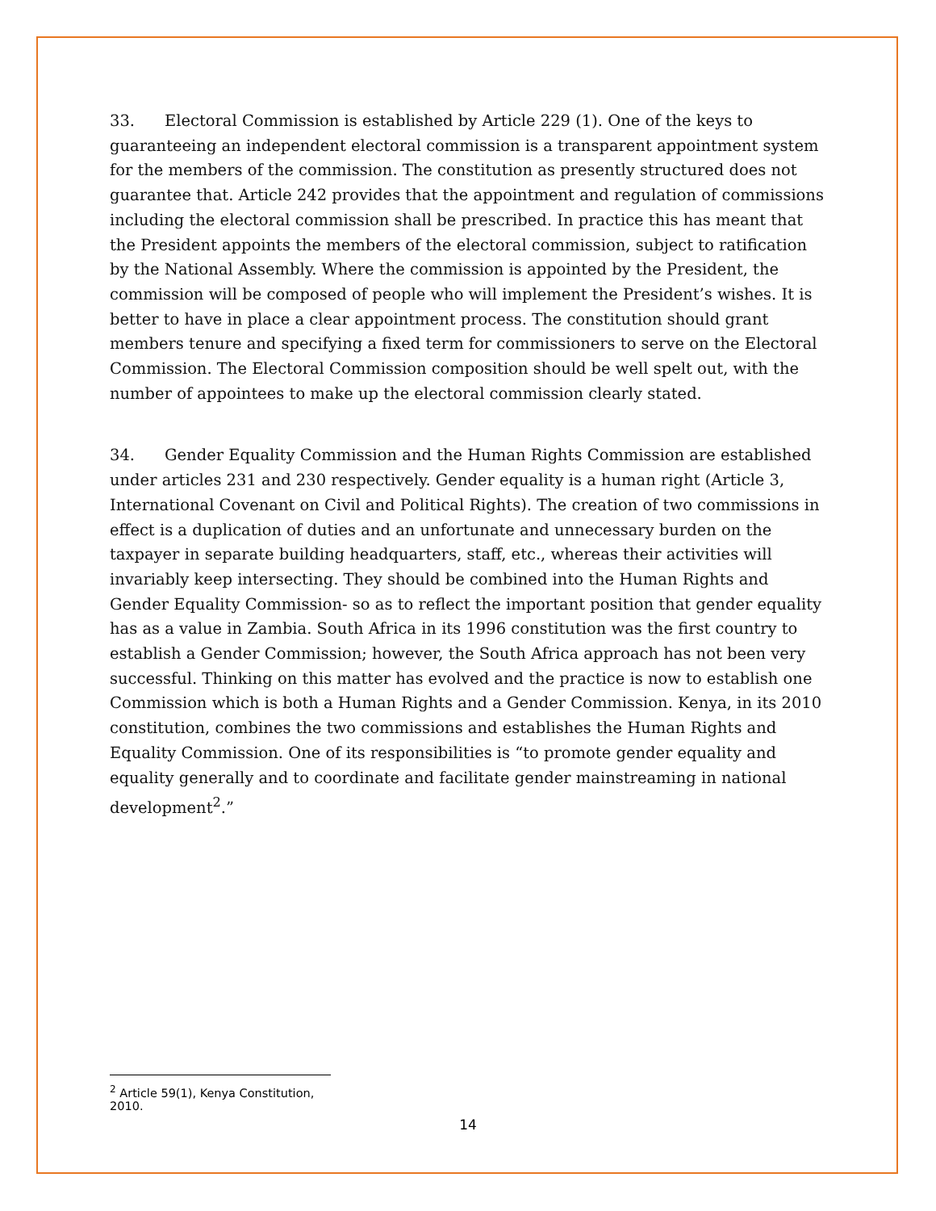33. Electoral Commission is established by Article 229 (1). One of the keys to guaranteeing an independent electoral commission is a transparent appointment system for the members of the commission. The constitution as presently structured does not guarantee that. Article 242 provides that the appointment and regulation of commissions including the electoral commission shall be prescribed. In practice this has meant that the President appoints the members of the electoral commission, subject to ratification by the National Assembly. Where the commission is appointed by the President, the commission will be composed of people who will implement the President’s wishes. It is better to have in place a clear appointment process. The constitution should grant members tenure and specifying a fixed term for commissioners to serve on the Electoral Commission. The Electoral Commission composition should be well spelt out, with the number of appointees to make up the electoral commission clearly stated.
34. Gender Equality Commission and the Human Rights Commission are established under articles 231 and 230 respectively. Gender equality is a human right (Article 3, International Covenant on Civil and Political Rights). The creation of two commissions in effect is a duplication of duties and an unfortunate and unnecessary burden on the taxpayer in separate building headquarters, staff, etc., whereas their activities will invariably keep intersecting. They should be combined into the Human Rights and Gender Equality Commission- so as to reflect the important position that gender equality has as a value in Zambia. South Africa in its 1996 constitution was the first country to establish a Gender Commission; however, the South Africa approach has not been very successful. Thinking on this matter has evolved and the practice is now to establish one Commission which is both a Human Rights and a Gender Commission. Kenya, in its 2010 constitution, combines the two commissions and establishes the Human Rights and Equality Commission. One of its responsibilities is “to promote gender equality and equality generally and to coordinate and facilitate gender mainstreaming in national development<sup>2</sup>.”
<sup>2</sup> Article 59(1), Kenya Constitution, 2010.
14